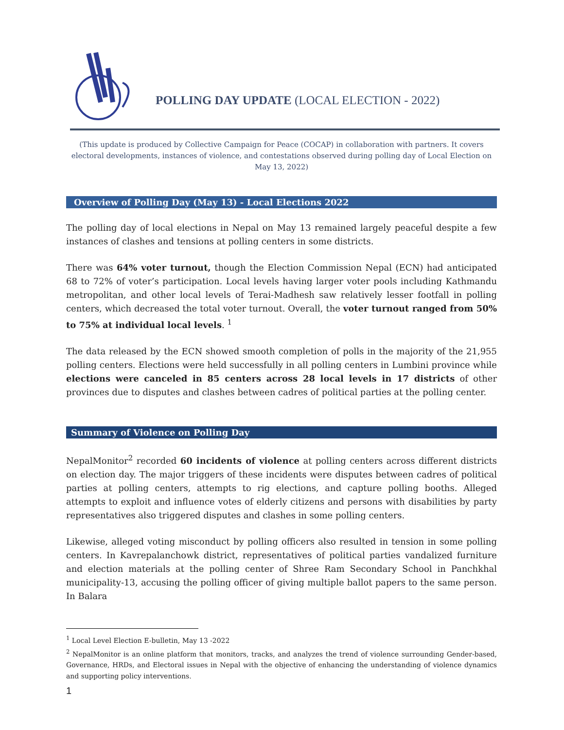POLLING DAY UPDATE (LOCAL ELECTION - 2022)
(This update is produced by Collective Campaign for Peace (COCAP) in collaboration with partners. It covers electoral developments, instances of violence, and contestations observed during polling day of Local Election on May 13, 2022)
Overview of Polling Day (May 13) - Local Elections 2022
The polling day of local elections in Nepal on May 13 remained largely peaceful despite a few instances of clashes and tensions at polling centers in some districts.
There was 64% voter turnout, though the Election Commission Nepal (ECN) had anticipated 68 to 72% of voter’s participation. Local levels having larger voter pools including Kathmandu metropolitan, and other local levels of Terai-Madhesh saw relatively lesser footfall in polling centers, which decreased the total voter turnout. Overall, the voter turnout ranged from 50% to 75% at individual local levels. <sup>1</sup>
The data released by the ECN showed smooth completion of polls in the majority of the 21,955 polling centers. Elections were held successfully in all polling centers in Lumbini province while elections were canceled in 85 centers across 28 local levels in 17 districts of other provinces due to disputes and clashes between cadres of political parties at the polling center.
Summary of Violence on Polling Day
NepalMonitor<sup>2</sup> recorded 60 incidents of violence at polling centers across different districts on election day. The major triggers of these incidents were disputes between cadres of political parties at polling centers, attempts to rig elections, and capture polling booths. Alleged attempts to exploit and influence votes of elderly citizens and persons with disabilities by party representatives also triggered disputes and clashes in some polling centers.
Likewise, alleged voting misconduct by polling officers also resulted in tension in some polling centers. In Kavrepalanchowk district, representatives of political parties vandalized furniture and election materials at the polling center of Shree Ram Secondary School in Panchkhal municipality-13, accusing the polling officer of giving multiple ballot papers to the same person. In Balara
<sup>1</sup> Local Level Election E-bulletin, May 13 -2022
<sup>2</sup> NepalMonitor is an online platform that monitors, tracks, and analyzes the trend of violence surrounding Gender-based, Governance, HRDs, and Electoral issues in Nepal with the objective of enhancing the understanding of violence dynamics and supporting policy interventions.
1